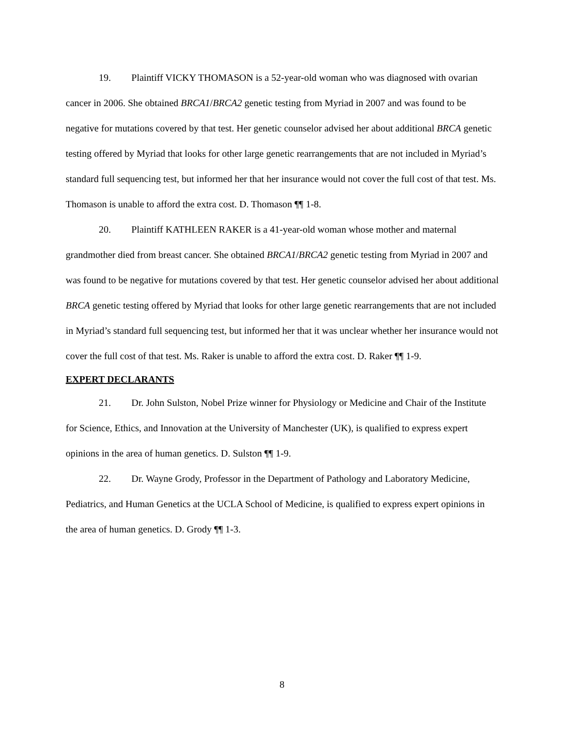19. Plaintiff VICKY THOMASON is a 52-year-old woman who was diagnosed with ovarian cancer in 2006. She obtained BRCA1/BRCA2 genetic testing from Myriad in 2007 and was found to be negative for mutations covered by that test. Her genetic counselor advised her about additional BRCA genetic testing offered by Myriad that looks for other large genetic rearrangements that are not included in Myriad’s standard full sequencing test, but informed her that her insurance would not cover the full cost of that test. Ms. Thomason is unable to afford the extra cost. D. Thomason ¶¶ 1-8.
20. Plaintiff KATHLEEN RAKER is a 41-year-old woman whose mother and maternal grandmother died from breast cancer. She obtained BRCA1/BRCA2 genetic testing from Myriad in 2007 and was found to be negative for mutations covered by that test. Her genetic counselor advised her about additional BRCA genetic testing offered by Myriad that looks for other large genetic rearrangements that are not included in Myriad’s standard full sequencing test, but informed her that it was unclear whether her insurance would not cover the full cost of that test. Ms. Raker is unable to afford the extra cost. D. Raker ¶¶ 1-9.
EXPERT DECLARANTS
21. Dr. John Sulston, Nobel Prize winner for Physiology or Medicine and Chair of the Institute for Science, Ethics, and Innovation at the University of Manchester (UK), is qualified to express expert opinions in the area of human genetics. D. Sulston ¶¶ 1-9.
22. Dr. Wayne Grody, Professor in the Department of Pathology and Laboratory Medicine, Pediatrics, and Human Genetics at the UCLA School of Medicine, is qualified to express expert opinions in the area of human genetics. D. Grody ¶¶ 1-3.
8